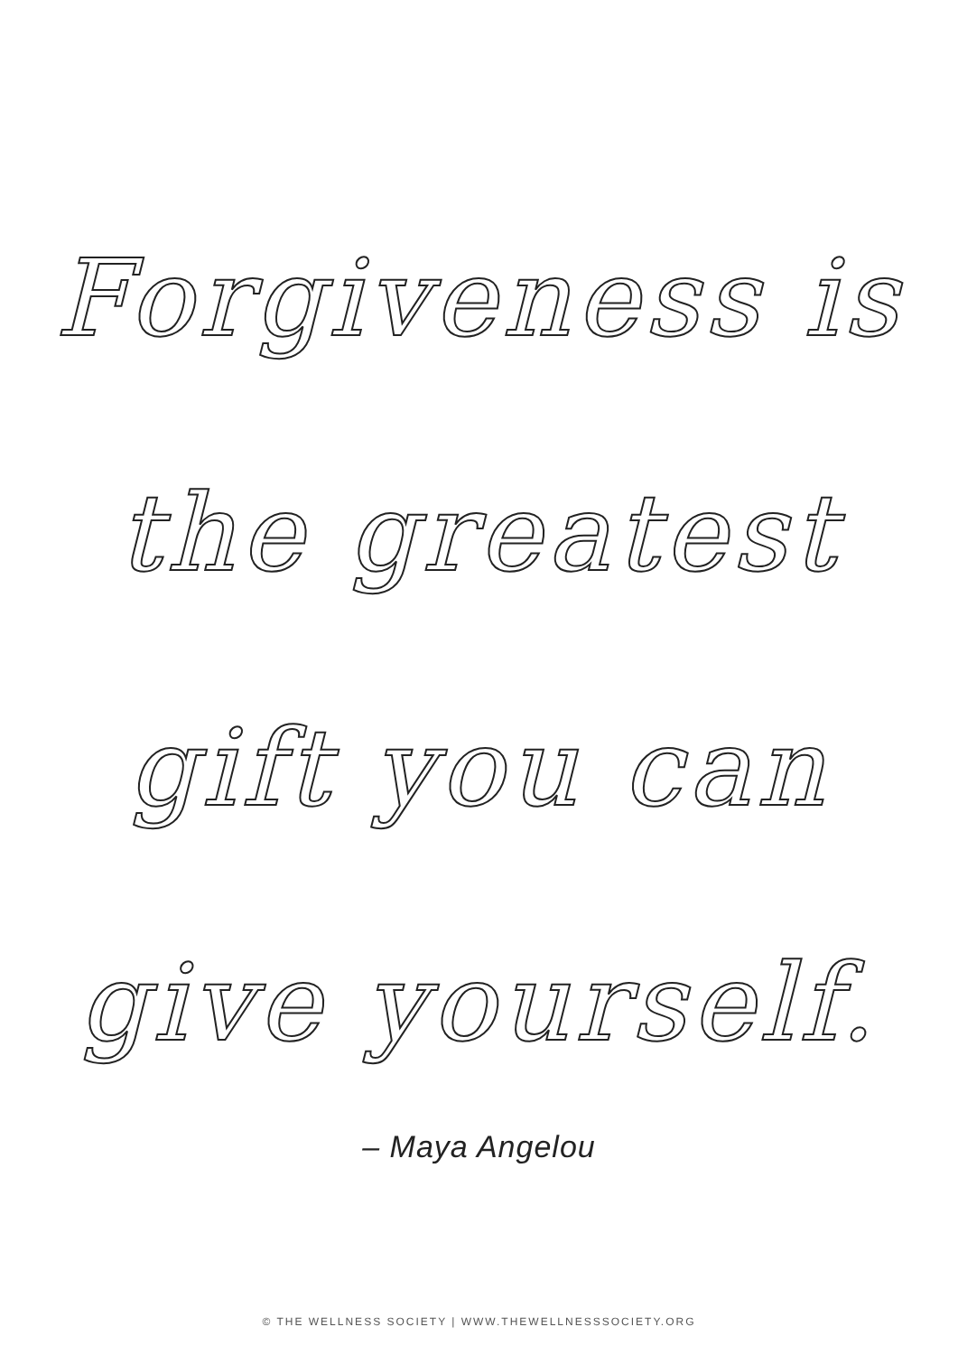Forgiveness is
the greatest
gift you can
give yourself.
– Maya Angelou
© THE WELLNESS SOCIETY | WWW.THEWELLNESSSOCIETY.ORG